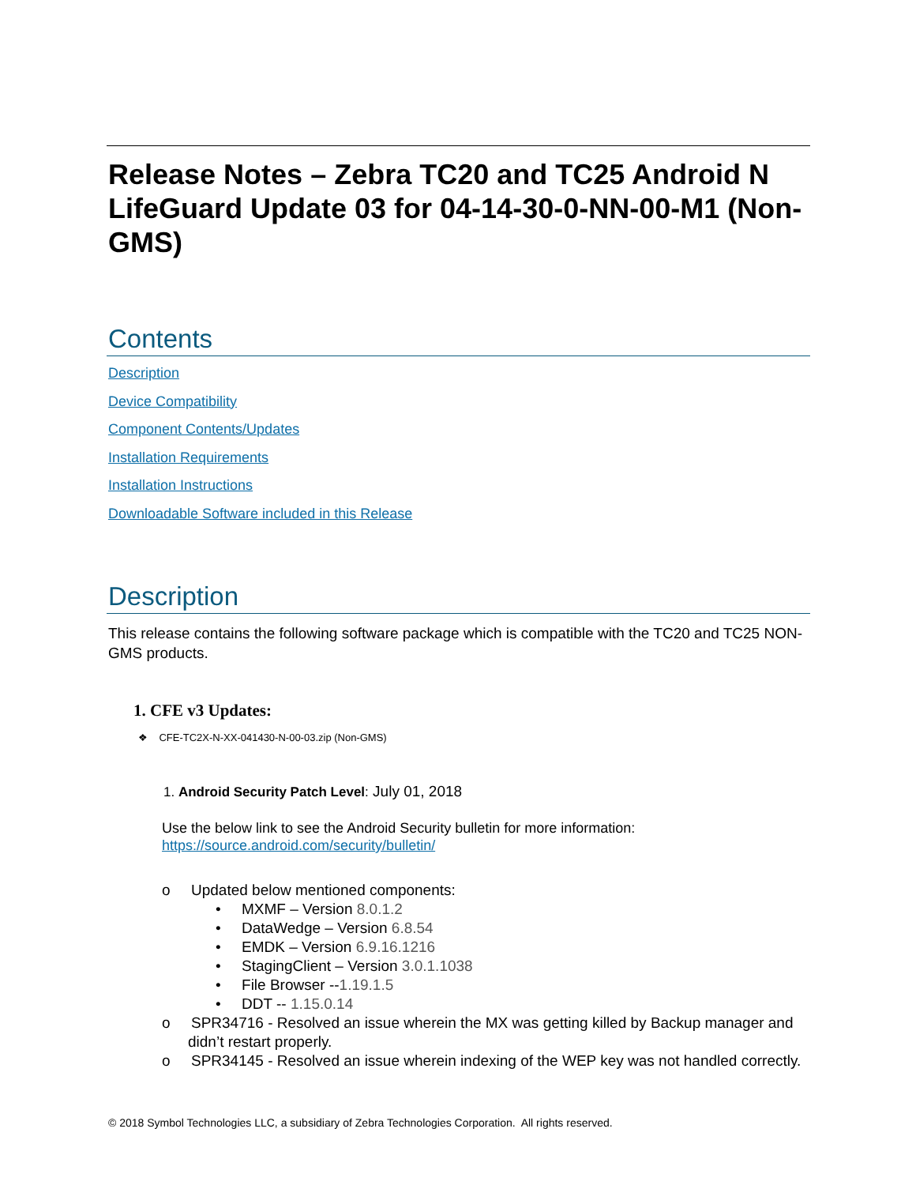Release Notes – Zebra TC20 and TC25 Android N LifeGuard Update 03 for 04-14-30-0-NN-00-M1 (Non-GMS)
Contents
Description
Device Compatibility
Component Contents/Updates
Installation Requirements
Installation Instructions
Downloadable Software included in this Release
Description
This release contains the following software package which is compatible with the TC20 and TC25 NON-GMS products.
1. CFE v3 Updates:
❖ CFE-TC2X-N-XX-041430-N-00-03.zip (Non-GMS)
1. Android Security Patch Level: July 01, 2018
Use the below link to see the Android Security bulletin for more information:
https://source.android.com/security/bulletin/
o Updated below mentioned components:
• MXMF – Version 8.0.1.2
• DataWedge – Version 6.8.54
• EMDK – Version 6.9.16.1216
• StagingClient – Version 3.0.1.1038
• File Browser --1.19.1.5
• DDT -- 1.15.0.14
o SPR34716 - Resolved an issue wherein the MX was getting killed by Backup manager and didn’t restart properly.
o SPR34145 - Resolved an issue wherein indexing of the WEP key was not handled correctly.
© 2018 Symbol Technologies LLC, a subsidiary of Zebra Technologies Corporation. All rights reserved.